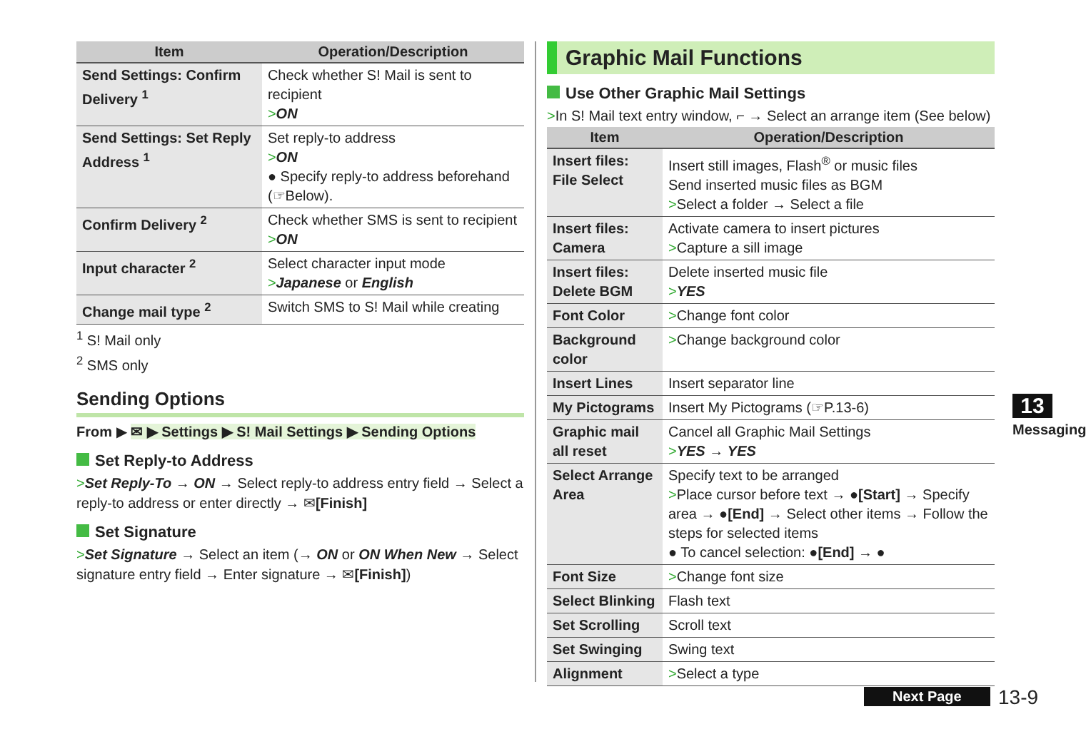| Item | Operation/Description |
| --- | --- |
| Send Settings: Confirm Delivery <sup>1</sup> | Check whether S! Mail is sent to recipient > ON |
| Send Settings: Set Reply Address <sup>1</sup> | Set reply-to address > ON ● Specify reply-to address beforehand (☞Below). |
| Confirm Delivery <sup>2</sup> | Check whether SMS is sent to recipient > ON |
| Input character <sup>2</sup> | Select character input mode > Japanese or English |
| Change mail type <sup>2</sup> | Switch SMS to S! Mail while creating |
<sup>1</sup> S! Mail only
<sup>2</sup> SMS only
Sending Options
From ▶ ✉ ▶ Settings ▶ S! Mail Settings ▶ Sending Options
Set Reply-to Address
>Set Reply-To → ON → Select reply-to address entry field → Select a reply-to address or enter directly → ✉[Finish]
Set Signature
>Set Signature → Select an item (→ ON or ON When New → Select signature entry field → Enter signature → ✉[Finish])
Graphic Mail Functions
Use Other Graphic Mail Settings
>In S! Mail text entry window, ⌐ → Select an arrange item (See below)
| Item | Operation/Description |
| --- | --- |
| Insert files: File Select | Insert still images, Flash<sup>®</sup> or music files Send inserted music files as BGM > Select a folder → Select a file |
| Insert files: Camera | Activate camera to insert pictures > Capture a sill image |
| Insert files: Delete BGM | Delete inserted music file > YES |
| Font Color | > Change font color |
| Background color | > Change background color |
| Insert Lines | Insert separator line |
| My Pictograms | Insert My Pictograms (☞P.13-6) |
| Graphic mail all reset | Cancel all Graphic Mail Settings > YES → YES |
| Select Arrange Area | Specify text to be arranged > Place cursor before text → ● [Start] → Specify area → ● [End] → Select other items → Follow the steps for selected items ● To cancel selection: ● [End] → ● |
| Font Size | > Change font size |
| Select Blinking | Flash text |
| Set Scrolling | Scroll text |
| Set Swinging | Swing text |
| Alignment | > Select a type |
13
Messaging
Next Page 13-9